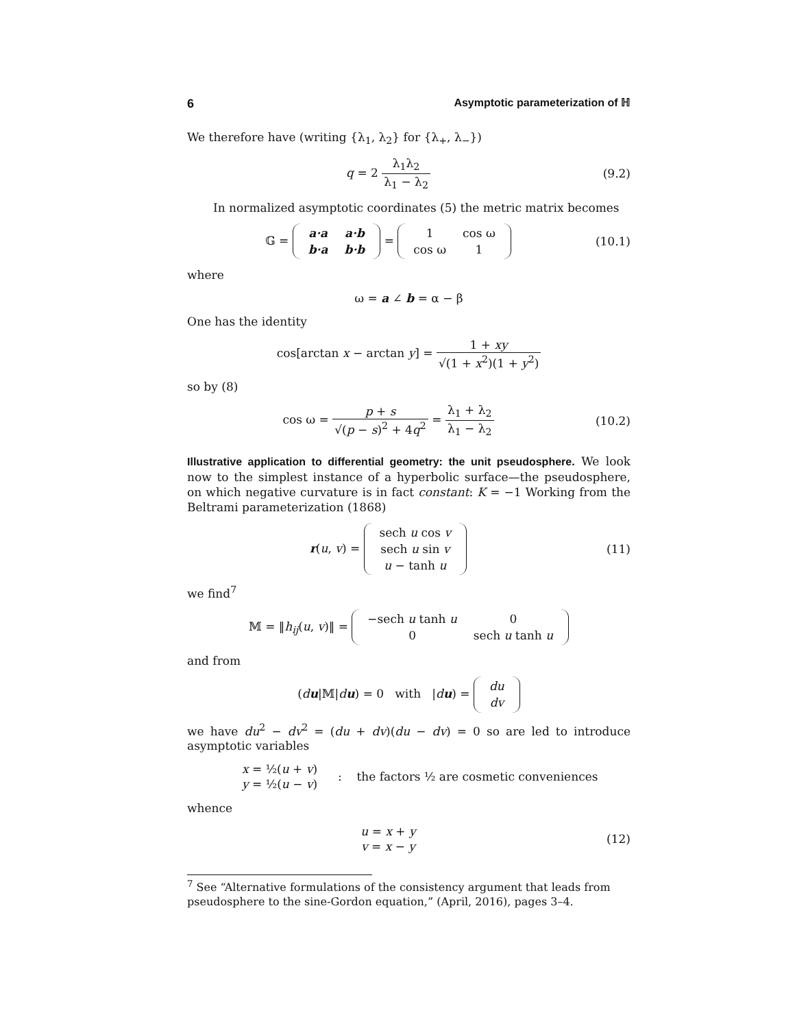6 Asymptotic parameterization of ℍ
We therefore have (writing {λ<sub>1</sub>, λ<sub>2</sub>} for {λ<sub>+</sub>, λ<sub>−</sub>})
q = 2 λ<sub>1</sub>λ<sub>2</sub> λ<sub>1</sub> − λ<sub>2</sub> (9.2)
In normalized asymptotic coordinates (5) the metric matrix becomes
𝔾 =
| a·a | a·b |
| b·a | b·b |
=
| 1 | cos ω |
| cos ω | 1 |
(10.1)
where
ω = a ∠ b = α − β
One has the identity
cos[arctan x − arctan y] = 1 + xy √(1 + x<sup>2</sup>)(1 + y<sup>2</sup>)
so by (8)
cos ω = p + s √(p − s)<sup>2</sup> + 4q<sup>2</sup> = λ<sub>1</sub> + λ<sub>2</sub> λ<sub>1</sub> − λ<sub>2</sub>
(10.2)
Illustrative application to differential geometry: the unit pseudosphere. We look now to the simplest instance of a hyperbolic surface—the pseudosphere, on which negative curvature is in fact constant: K = −1 Working from the Beltrami parameterization (1868)
r(u, v) =
| sech u cos v |
| sech u sin v |
| u − tanh u |
(11)
we find<sup>7</sup>
𝕄 = ‖h<sub>ij</sub>(u, v)‖ =
| −sech u tanh u | 0 |
| 0 | sech u tanh u |
and from
(du|𝕄|du) = 0 with |du) =
| du |
| dv |
we have du<sup>2</sup> − dv<sup>2</sup> = (du + dv)(du − dv) = 0 so are led to introduce asymptotic variables
x = ½(u + v)
y = ½(u − v)
: the factors ½ are cosmetic conveniences
whence
u = x + y
v = x − y
(12)
<sup>7</sup> See “Alternative formulations of the consistency argument that leads from pseudosphere to the sine-Gordon equation,” (April, 2016), pages 3–4.